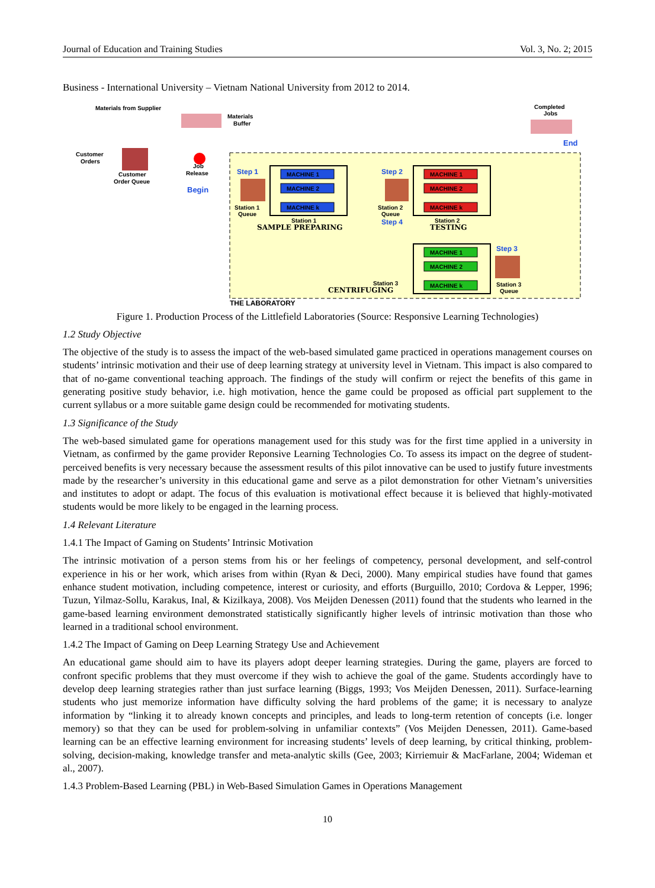Journal of Education and Training Studies Vol. 3, No. 2; 2015
Business - International University – Vietnam National University from 2012 to 2014.
Materials from Supplier
Materials
Buffer
Customer
Orders
Customer
Order Queue
Job
Release
Begin
Completed
Jobs
End
Step 1
Station 1
Queue
MACHINE 1
MACHINE 2
MACHINE k
Station 1
SAMPLE PREPARING
Step 2
Station 2
Queue
Step 4
MACHINE 1
MACHINE 2
MACHINE k
Station 2
TESTING
MACHINE 1
MACHINE 2
MACHINE k
Station 3
CENTRIFUGING
Step 3
Station 3
Queue
THE LABORATORY
Figure 1. Production Process of the Littlefield Laboratories (Source: Responsive Learning Technologies)
1.2 Study Objective
The objective of the study is to assess the impact of the web-based simulated game practiced in operations management courses on students’ intrinsic motivation and their use of deep learning strategy at university level in Vietnam. This impact is also compared to that of no-game conventional teaching approach. The findings of the study will confirm or reject the benefits of this game in generating positive study behavior, i.e. high motivation, hence the game could be proposed as official part supplement to the current syllabus or a more suitable game design could be recommended for motivating students.
1.3 Significance of the Study
The web-based simulated game for operations management used for this study was for the first time applied in a university in Vietnam, as confirmed by the game provider Reponsive Learning Technologies Co. To assess its impact on the degree of student-perceived benefits is very necessary because the assessment results of this pilot innovative can be used to justify future investments made by the researcher’s university in this educational game and serve as a pilot demonstration for other Vietnam’s universities and institutes to adopt or adapt. The focus of this evaluation is motivational effect because it is believed that highly-motivated students would be more likely to be engaged in the learning process.
1.4 Relevant Literature
1.4.1 The Impact of Gaming on Students’ Intrinsic Motivation
The intrinsic motivation of a person stems from his or her feelings of competency, personal development, and self-control experience in his or her work, which arises from within (Ryan & Deci, 2000). Many empirical studies have found that games enhance student motivation, including competence, interest or curiosity, and efforts (Burguillo, 2010; Cordova & Lepper, 1996; Tuzun, Yilmaz-Sollu, Karakus, Inal, & Kizilkaya, 2008). Vos Meijden Denessen (2011) found that the students who learned in the game-based learning environment demonstrated statistically significantly higher levels of intrinsic motivation than those who learned in a traditional school environment.
1.4.2 The Impact of Gaming on Deep Learning Strategy Use and Achievement
An educational game should aim to have its players adopt deeper learning strategies. During the game, players are forced to confront specific problems that they must overcome if they wish to achieve the goal of the game. Students accordingly have to develop deep learning strategies rather than just surface learning (Biggs, 1993; Vos Meijden Denessen, 2011). Surface-learning students who just memorize information have difficulty solving the hard problems of the game; it is necessary to analyze information by “linking it to already known concepts and principles, and leads to long-term retention of concepts (i.e. longer memory) so that they can be used for problem-solving in unfamiliar contexts” (Vos Meijden Denessen, 2011). Game-based learning can be an effective learning environment for increasing students’ levels of deep learning, by critical thinking, problem-solving, decision-making, knowledge transfer and meta-analytic skills (Gee, 2003; Kirriemuir & MacFarlane, 2004; Wideman et al., 2007).
1.4.3 Problem-Based Learning (PBL) in Web-Based Simulation Games in Operations Management
10